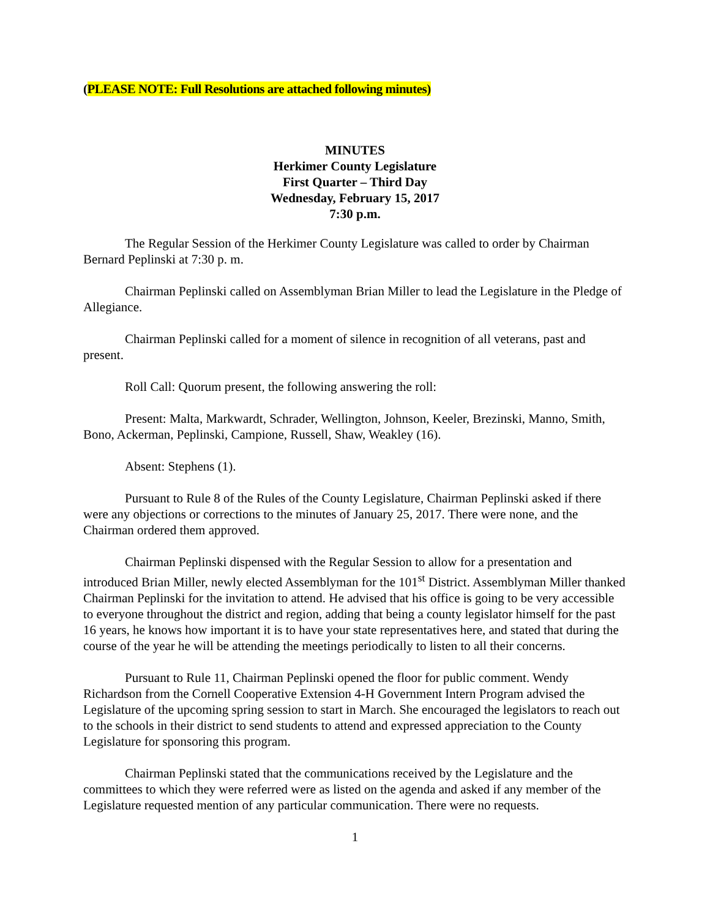(PLEASE NOTE: Full Resolutions are attached following minutes)
MINUTES
Herkimer County Legislature
First Quarter – Third Day
Wednesday, February 15, 2017
7:30 p.m.
The Regular Session of the Herkimer County Legislature was called to order by Chairman Bernard Peplinski at 7:30 p. m.
Chairman Peplinski called on Assemblyman Brian Miller to lead the Legislature in the Pledge of Allegiance.
Chairman Peplinski called for a moment of silence in recognition of all veterans, past and present.
Roll Call: Quorum present, the following answering the roll:
Present: Malta, Markwardt, Schrader, Wellington, Johnson, Keeler, Brezinski, Manno, Smith, Bono, Ackerman, Peplinski, Campione, Russell, Shaw, Weakley (16).
Absent: Stephens (1).
Pursuant to Rule 8 of the Rules of the County Legislature, Chairman Peplinski asked if there were any objections or corrections to the minutes of January 25, 2017. There were none, and the Chairman ordered them approved.
Chairman Peplinski dispensed with the Regular Session to allow for a presentation and introduced Brian Miller, newly elected Assemblyman for the 101<sup>st</sup> District. Assemblyman Miller thanked Chairman Peplinski for the invitation to attend. He advised that his office is going to be very accessible to everyone throughout the district and region, adding that being a county legislator himself for the past 16 years, he knows how important it is to have your state representatives here, and stated that during the course of the year he will be attending the meetings periodically to listen to all their concerns.
Pursuant to Rule 11, Chairman Peplinski opened the floor for public comment. Wendy Richardson from the Cornell Cooperative Extension 4-H Government Intern Program advised the Legislature of the upcoming spring session to start in March. She encouraged the legislators to reach out to the schools in their district to send students to attend and expressed appreciation to the County Legislature for sponsoring this program.
Chairman Peplinski stated that the communications received by the Legislature and the committees to which they were referred were as listed on the agenda and asked if any member of the Legislature requested mention of any particular communication. There were no requests.
1